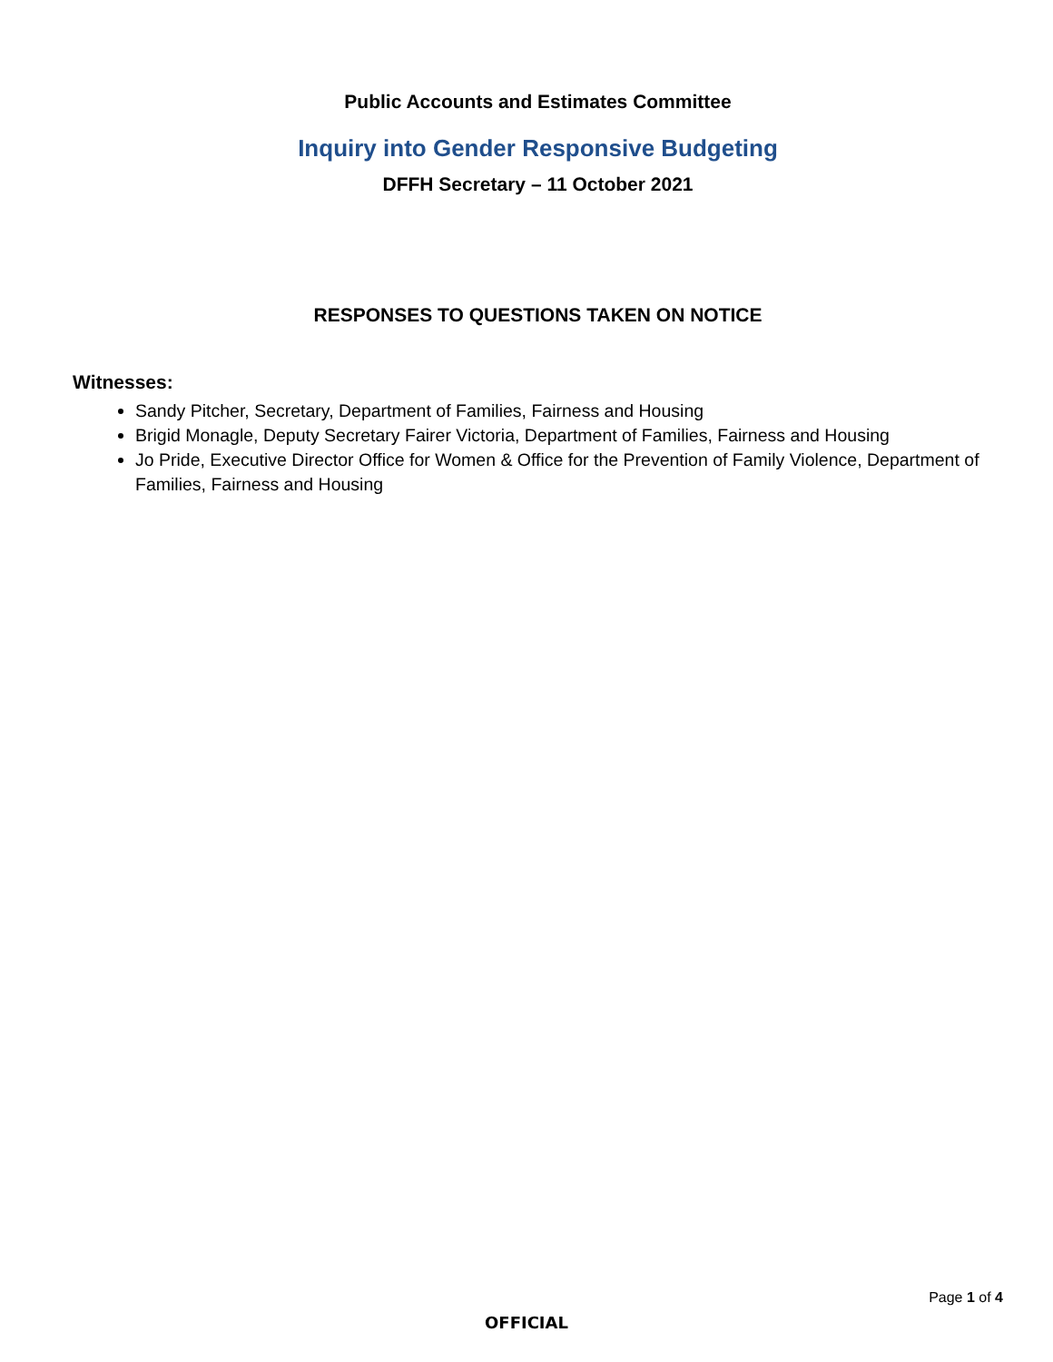Public Accounts and Estimates Committee
Inquiry into Gender Responsive Budgeting
DFFH Secretary – 11 October 2021
RESPONSES TO QUESTIONS TAKEN ON NOTICE
Witnesses:
Sandy Pitcher, Secretary, Department of Families, Fairness and Housing
Brigid Monagle, Deputy Secretary Fairer Victoria, Department of Families, Fairness and Housing
Jo Pride, Executive Director Office for Women & Office for the Prevention of Family Violence, Department of Families, Fairness and Housing
Page 1 of 4
OFFICIAL